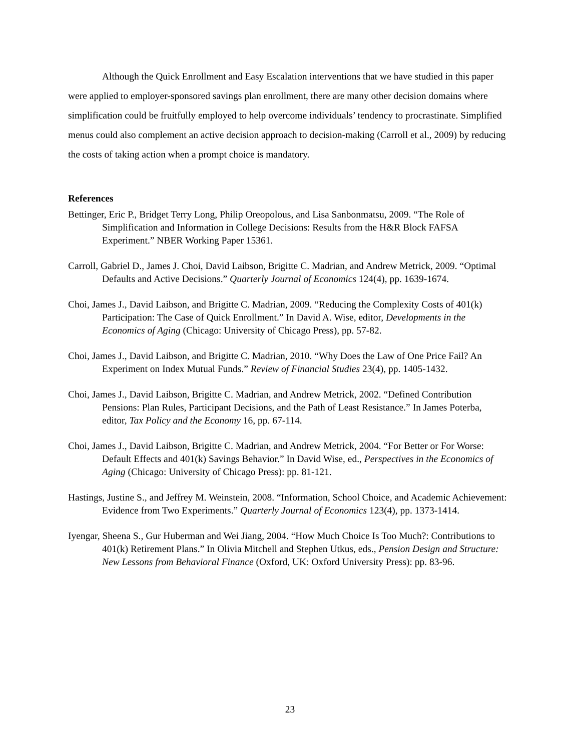Although the Quick Enrollment and Easy Escalation interventions that we have studied in this paper were applied to employer-sponsored savings plan enrollment, there are many other decision domains where simplification could be fruitfully employed to help overcome individuals’ tendency to procrastinate. Simplified menus could also complement an active decision approach to decision-making (Carroll et al., 2009) by reducing the costs of taking action when a prompt choice is mandatory.
References
Bettinger, Eric P., Bridget Terry Long, Philip Oreopolous, and Lisa Sanbonmatsu, 2009. “The Role of Simplification and Information in College Decisions: Results from the H&R Block FAFSA Experiment.” NBER Working Paper 15361.
Carroll, Gabriel D., James J. Choi, David Laibson, Brigitte C. Madrian, and Andrew Metrick, 2009. “Optimal Defaults and Active Decisions.” Quarterly Journal of Economics 124(4), pp. 1639-1674.
Choi, James J., David Laibson, and Brigitte C. Madrian, 2009. “Reducing the Complexity Costs of 401(k) Participation: The Case of Quick Enrollment.” In David A. Wise, editor, Developments in the Economics of Aging (Chicago: University of Chicago Press), pp. 57-82.
Choi, James J., David Laibson, and Brigitte C. Madrian, 2010. “Why Does the Law of One Price Fail? An Experiment on Index Mutual Funds.” Review of Financial Studies 23(4), pp. 1405-1432.
Choi, James J., David Laibson, Brigitte C. Madrian, and Andrew Metrick, 2002. “Defined Contribution Pensions: Plan Rules, Participant Decisions, and the Path of Least Resistance.” In James Poterba, editor, Tax Policy and the Economy 16, pp. 67-114.
Choi, James J., David Laibson, Brigitte C. Madrian, and Andrew Metrick, 2004. “For Better or For Worse: Default Effects and 401(k) Savings Behavior.” In David Wise, ed., Perspectives in the Economics of Aging (Chicago: University of Chicago Press): pp. 81-121.
Hastings, Justine S., and Jeffrey M. Weinstein, 2008. “Information, School Choice, and Academic Achievement: Evidence from Two Experiments.” Quarterly Journal of Economics 123(4), pp. 1373-1414.
Iyengar, Sheena S., Gur Huberman and Wei Jiang, 2004. “How Much Choice Is Too Much?: Contributions to 401(k) Retirement Plans.” In Olivia Mitchell and Stephen Utkus, eds., Pension Design and Structure: New Lessons from Behavioral Finance (Oxford, UK: Oxford University Press): pp. 83-96.
23